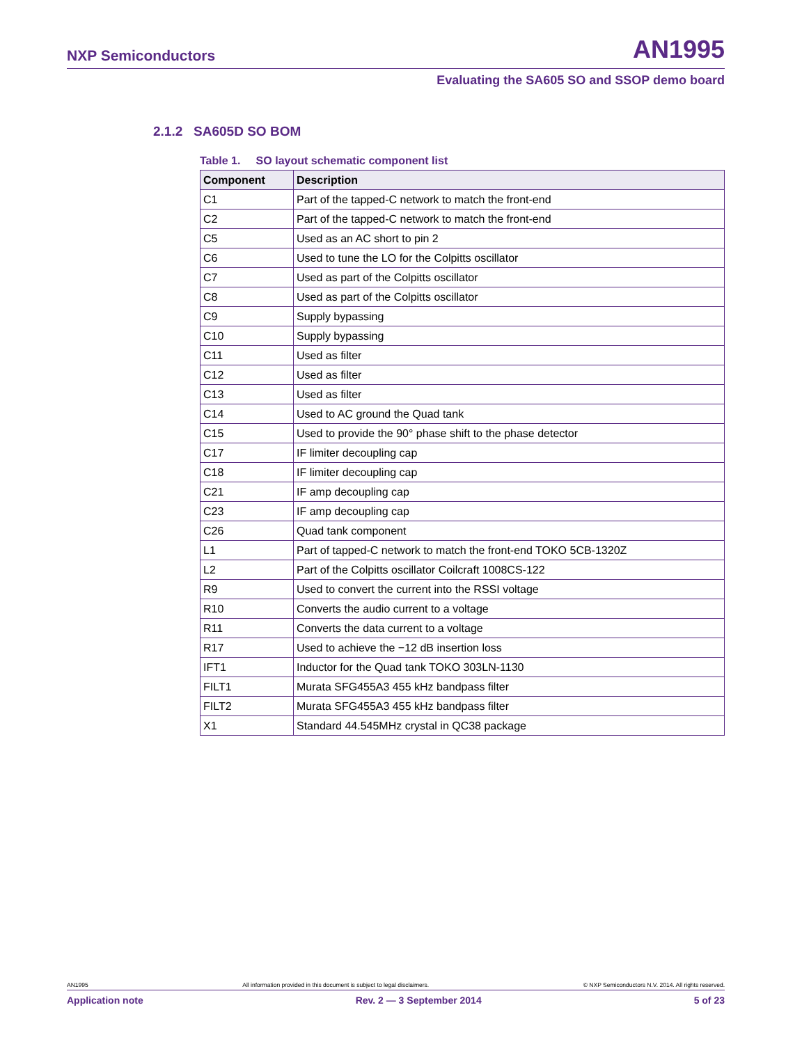NXP Semiconductors AN1995
Evaluating the SA605 SO and SSOP demo board
2.1.2 SA605D SO BOM
Table 1. SO layout schematic component list
| Component | Description |
| --- | --- |
| C1 | Part of the tapped-C network to match the front-end |
| C2 | Part of the tapped-C network to match the front-end |
| C5 | Used as an AC short to pin 2 |
| C6 | Used to tune the LO for the Colpitts oscillator |
| C7 | Used as part of the Colpitts oscillator |
| C8 | Used as part of the Colpitts oscillator |
| C9 | Supply bypassing |
| C10 | Supply bypassing |
| C11 | Used as filter |
| C12 | Used as filter |
| C13 | Used as filter |
| C14 | Used to AC ground the Quad tank |
| C15 | Used to provide the 90° phase shift to the phase detector |
| C17 | IF limiter decoupling cap |
| C18 | IF limiter decoupling cap |
| C21 | IF amp decoupling cap |
| C23 | IF amp decoupling cap |
| C26 | Quad tank component |
| L1 | Part of tapped-C network to match the front-end TOKO 5CB-1320Z |
| L2 | Part of the Colpitts oscillator Coilcraft 1008CS-122 |
| R9 | Used to convert the current into the RSSI voltage |
| R10 | Converts the audio current to a voltage |
| R11 | Converts the data current to a voltage |
| R17 | Used to achieve the −12 dB insertion loss |
| IFT1 | Inductor for the Quad tank TOKO 303LN-1130 |
| FILT1 | Murata SFG455A3 455 kHz bandpass filter |
| FILT2 | Murata SFG455A3 455 kHz bandpass filter |
| X1 | Standard 44.545MHz crystal in QC38 package |
AN1995 All information provided in this document is subject to legal disclaimers. © NXP Semiconductors N.V. 2014. All rights reserved.
Application note Rev. 2 — 3 September 2014 5 of 23